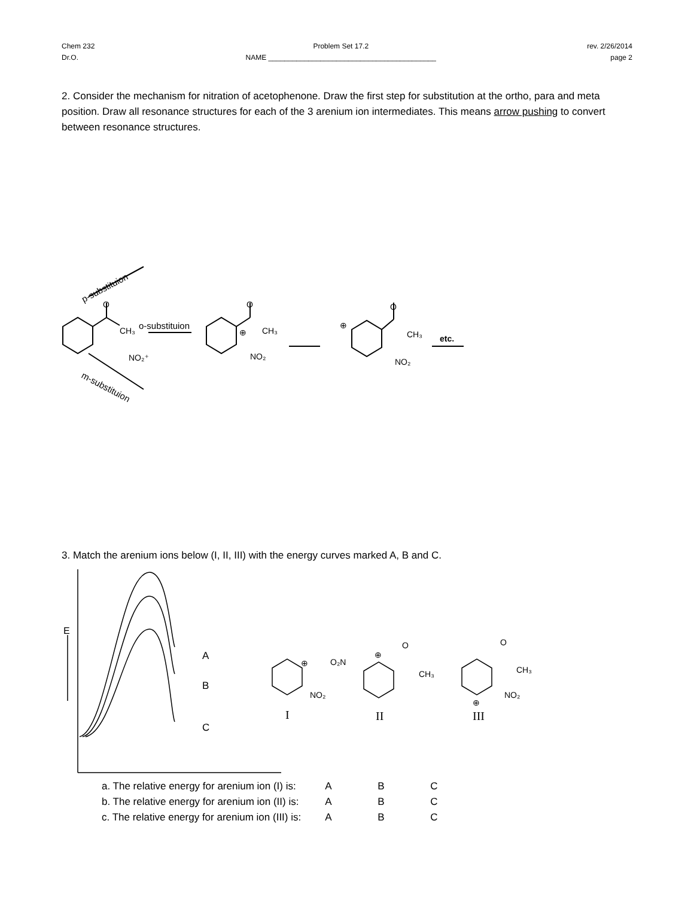Chem 232
Dr.O.
Problem Set 17.2
NAME __________________________________________
rev. 2/26/2014
page 2
2. Consider the mechanism for nitration of acetophenone. Draw the first step for substitution at the ortho, para and meta position. Draw all resonance structures for each of the 3 arenium ion intermediates. This means arrow pushing to convert between resonance structures.
p-substituion
m-substituion
o-substituion
CH₃
O
NO₂⁺
CH₃
O
NO₂
⊕
CH₃
O
NO₂
⊕
etc.
3. Match the arenium ions below (I, II, III) with the energy curves marked A, B and C.
E
A
B
C
⊕
NO₂
I
O₂N
⊕
O
CH₃
II
O
CH₃
NO₂
⊕
III
| a. The relative energy for arenium ion (I) is: | A | B | C |
| b. The relative energy for arenium ion (II) is: | A | B | C |
| c. The relative energy for arenium ion (III) is: | A | B | C |